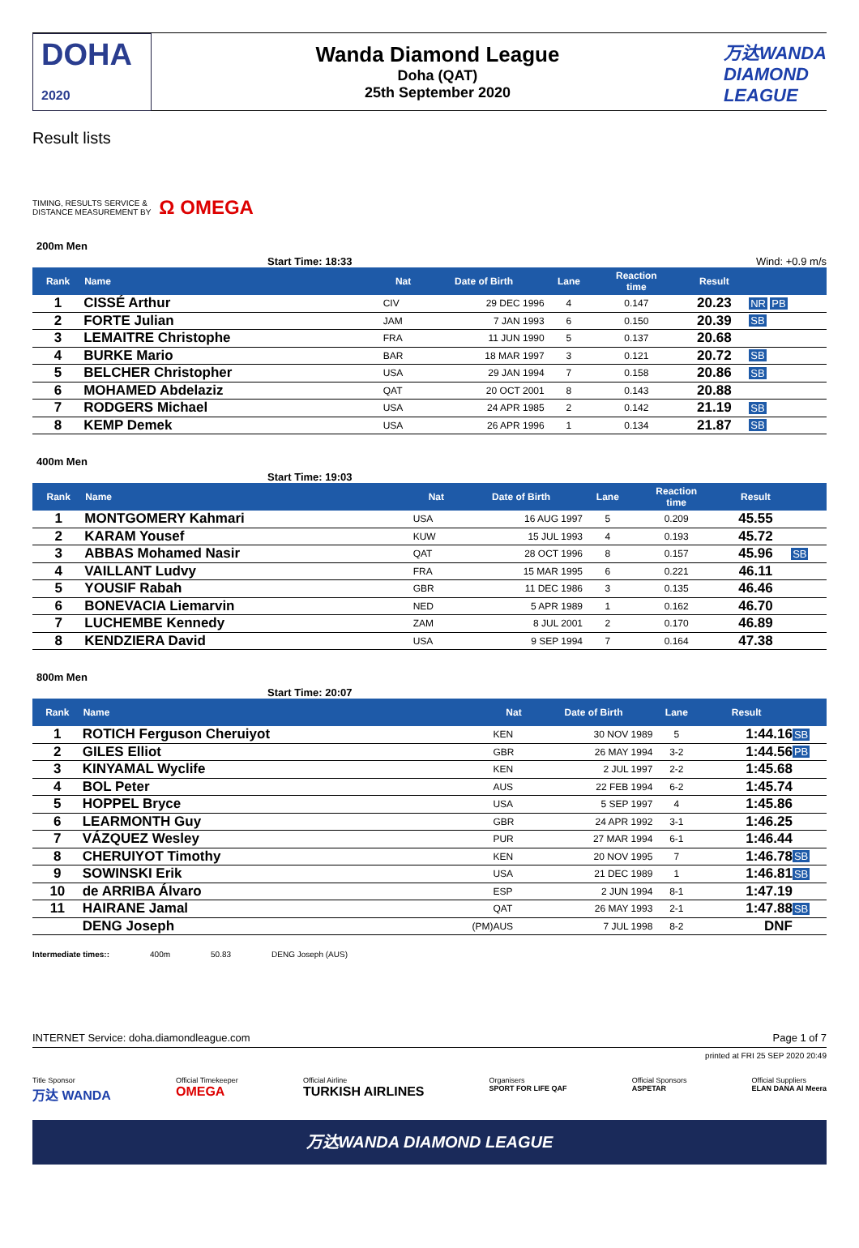DOHA
2020
Wanda Diamond League
Doha (QAT)
25th September 2020
万达WANDA
DIAMOND
LEAGUE
Result lists
TIMING, RESULTS SERVICE &
DISTANCE MEASUREMENT BY Ω OMEGA
200m Men
Start Time: 18:33 Wind: +0.9 m/s
| Rank | Name | Nat | Date of Birth | Lane | Reaction time | Result | |
| --- | --- | --- | --- | --- | --- | --- | --- |
| 1 | CISSÉ Arthur | CIV | 29 DEC 1996 | 4 | 0.147 | 20.23 | NR PB |
| 2 | FORTE Julian | JAM | 7 JAN 1993 | 6 | 0.150 | 20.39 | SB |
| 3 | LEMAITRE Christophe | FRA | 11 JUN 1990 | 5 | 0.137 | 20.68 | |
| 4 | BURKE Mario | BAR | 18 MAR 1997 | 3 | 0.121 | 20.72 | SB |
| 5 | BELCHER Christopher | USA | 29 JAN 1994 | 7 | 0.158 | 20.86 | SB |
| 6 | MOHAMED Abdelaziz | QAT | 20 OCT 2001 | 8 | 0.143 | 20.88 | |
| 7 | RODGERS Michael | USA | 24 APR 1985 | 2 | 0.142 | 21.19 | SB |
| 8 | KEMP Demek | USA | 26 APR 1996 | 1 | 0.134 | 21.87 | SB |
400m Men
Start Time: 19:03
| Rank | Name | Nat | Date of Birth | Lane | Reaction time | Result | |
| --- | --- | --- | --- | --- | --- | --- | --- |
| 1 | MONTGOMERY Kahmari | USA | 16 AUG 1997 | 5 | 0.209 | 45.55 | |
| 2 | KARAM Yousef | KUW | 15 JUL 1993 | 4 | 0.193 | 45.72 | |
| 3 | ABBAS Mohamed Nasir | QAT | 28 OCT 1996 | 8 | 0.157 | 45.96 | SB |
| 4 | VAILLANT Ludvy | FRA | 15 MAR 1995 | 6 | 0.221 | 46.11 | |
| 5 | YOUSIF Rabah | GBR | 11 DEC 1986 | 3 | 0.135 | 46.46 | |
| 6 | BONEVACIA Liemarvin | NED | 5 APR 1989 | 1 | 0.162 | 46.70 | |
| 7 | LUCHEMBE Kennedy | ZAM | 8 JUL 2001 | 2 | 0.170 | 46.89 | |
| 8 | KENDZIERA David | USA | 9 SEP 1994 | 7 | 0.164 | 47.38 | |
800m Men
Start Time: 20:07
| Rank | Name | | Nat | Date of Birth | Lane | Result | |
| --- | --- | --- | --- | --- | --- | --- | --- |
| 1 | ROTICH Ferguson Cheruiyot | | KEN | 30 NOV 1989 | 5 | 1:44.16 | SB |
| 2 | GILES Elliot | | GBR | 26 MAY 1994 | 3-2 | 1:44.56 | PB |
| 3 | KINYAMAL Wyclife | | KEN | 2 JUL 1997 | 2-2 | 1:45.68 | |
| 4 | BOL Peter | | AUS | 22 FEB 1994 | 6-2 | 1:45.74 | |
| 5 | HOPPEL Bryce | | USA | 5 SEP 1997 | 4 | 1:45.86 | |
| 6 | LEARMONTH Guy | | GBR | 24 APR 1992 | 3-1 | 1:46.25 | |
| 7 | VÁZQUEZ Wesley | | PUR | 27 MAR 1994 | 6-1 | 1:46.44 | |
| 8 | CHERUIYOT Timothy | | KEN | 20 NOV 1995 | 7 | 1:46.78 | SB |
| 9 | SOWINSKI Erik | | USA | 21 DEC 1989 | 1 | 1:46.81 | SB |
| 10 | de ARRIBA Álvaro | | ESP | 2 JUN 1994 | 8-1 | 1:47.19 | |
| 11 | HAIRANE Jamal | | QAT | 26 MAY 1993 | 2-1 | 1:47.88 | SB |
| | DENG Joseph | (PM) | AUS | 7 JUL 1998 | 8-2 | DNF | |
Intermediate times:: 400m 50.83 DENG Joseph (AUS)
INTERNET Service: doha.diamondleague.com Page 1 of 7
printed at FRI 25 SEP 2020 20:49
Title Sponsor
万达 WANDA Official Timekeeper
OMEGA Official Airline
TURKISH AIRLINES Organisers
SPORT FOR LIFE QAF Official Sponsors
ASPETAR Official Suppliers
ELAN DANA Al Meera
万达WANDA DIAMOND LEAGUE